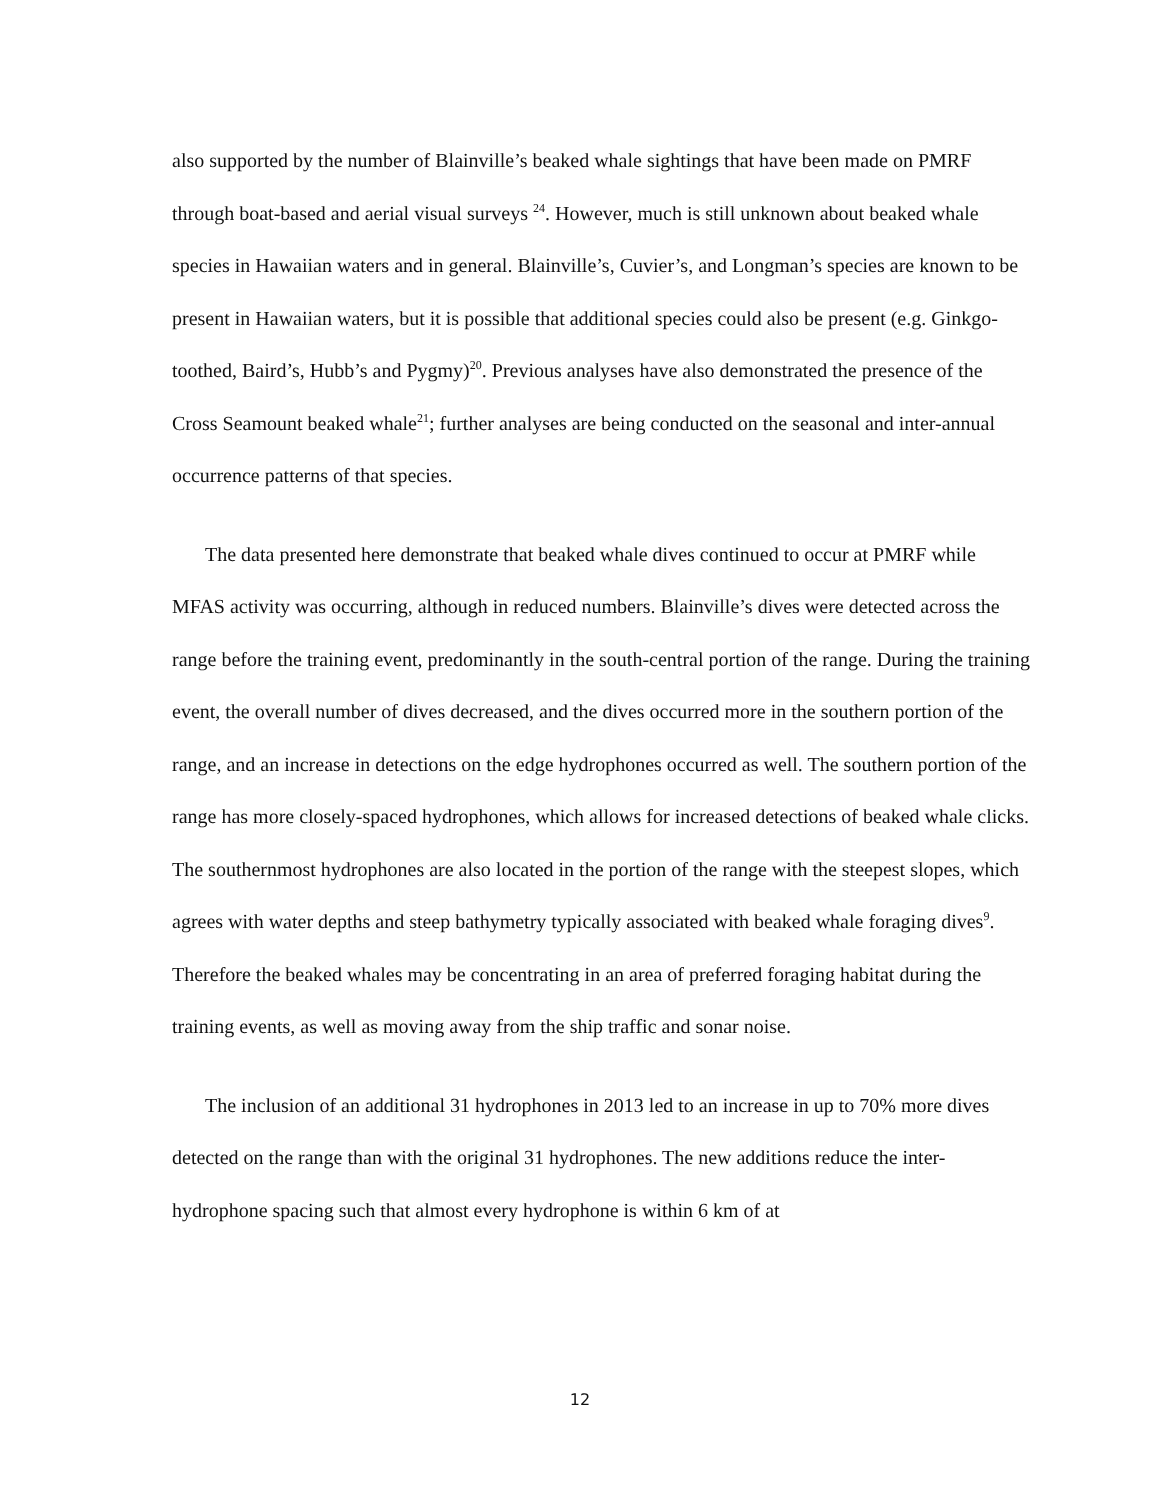also supported by the number of Blainville’s beaked whale sightings that have been made on PMRF through boat-based and aerial visual surveys <sup>24</sup>. However, much is still unknown about beaked whale species in Hawaiian waters and in general. Blainville’s, Cuvier’s, and Longman’s species are known to be present in Hawaiian waters, but it is possible that additional species could also be present (e.g. Ginkgo-toothed, Baird’s, Hubb’s and Pygmy)<sup>20</sup>. Previous analyses have also demonstrated the presence of the Cross Seamount beaked whale<sup>21</sup>; further analyses are being conducted on the seasonal and inter-annual occurrence patterns of that species.
The data presented here demonstrate that beaked whale dives continued to occur at PMRF while MFAS activity was occurring, although in reduced numbers. Blainville’s dives were detected across the range before the training event, predominantly in the south-central portion of the range. During the training event, the overall number of dives decreased, and the dives occurred more in the southern portion of the range, and an increase in detections on the edge hydrophones occurred as well. The southern portion of the range has more closely-spaced hydrophones, which allows for increased detections of beaked whale clicks. The southernmost hydrophones are also located in the portion of the range with the steepest slopes, which agrees with water depths and steep bathymetry typically associated with beaked whale foraging dives<sup>9</sup>. Therefore the beaked whales may be concentrating in an area of preferred foraging habitat during the training events, as well as moving away from the ship traffic and sonar noise.
The inclusion of an additional 31 hydrophones in 2013 led to an increase in up to 70% more dives detected on the range than with the original 31 hydrophones. The new additions reduce the inter-hydrophone spacing such that almost every hydrophone is within 6 km of at
12